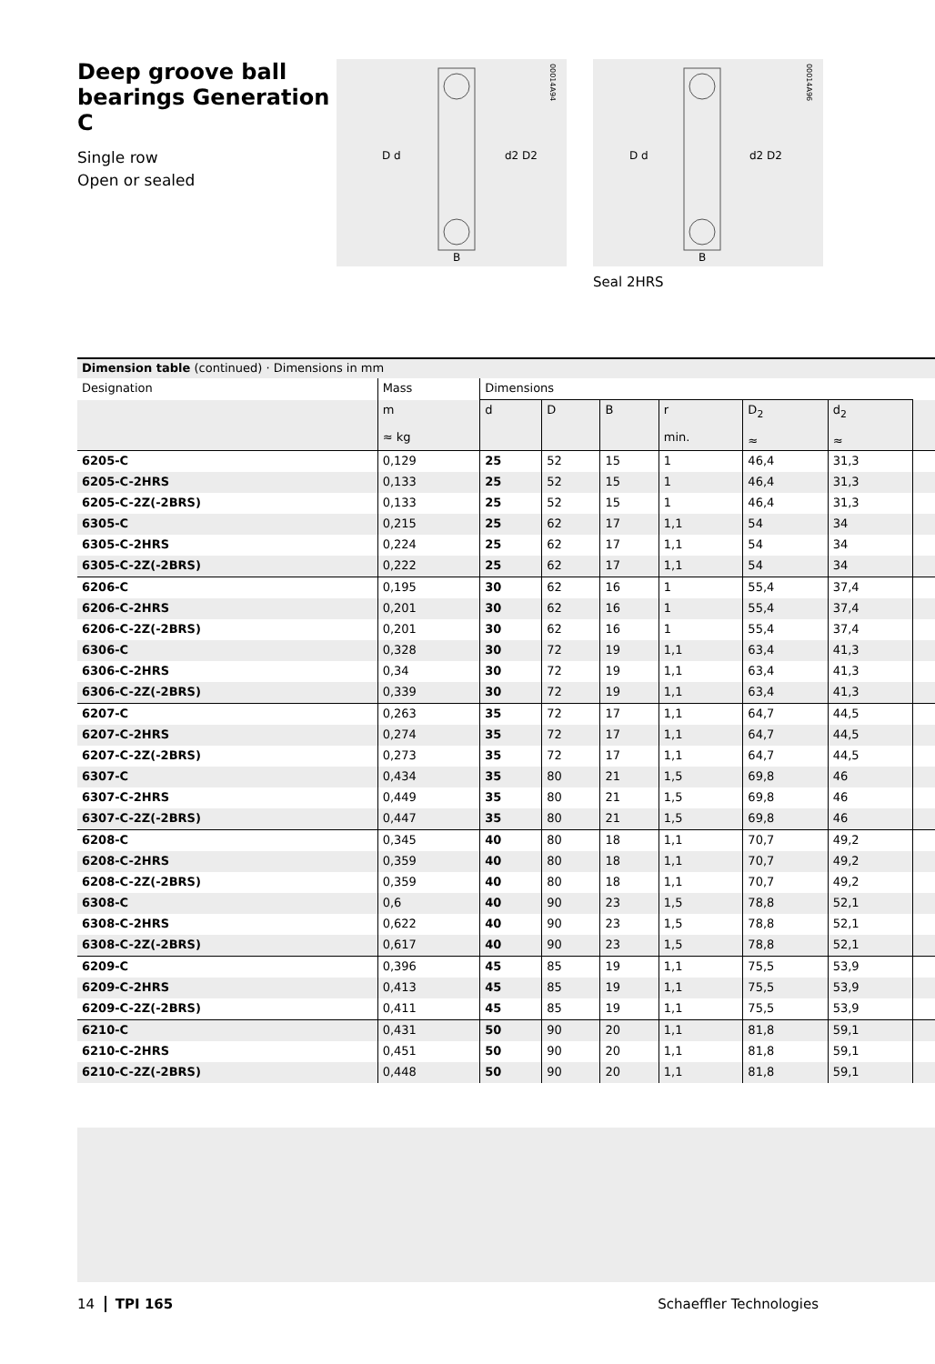Deep groove ball bearings Generation C
Single row
Open or sealed
D d
d2 D2
B
00014A94
D d
d2 D2
B
00014A96
Seal 2HRS
| Dimension table (continued) · Dimensions in mm | | | | | | | | |
| Designation | Mass | Dimensions | | | | | | |
| | m ≈ kg | d | D | B | r min. | D<sub>2</sub> ≈ | d<sub>2</sub> ≈ | |
| 6205-C | 0,129 | 25 | 52 | 15 | 1 | 46,4 | 31,3 | |
| 6205-C-2HRS | 0,133 | 25 | 52 | 15 | 1 | 46,4 | 31,3 | |
| 6205-C-2Z(-2BRS) | 0,133 | 25 | 52 | 15 | 1 | 46,4 | 31,3 | |
| 6305-C | 0,215 | 25 | 62 | 17 | 1,1 | 54 | 34 | |
| 6305-C-2HRS | 0,224 | 25 | 62 | 17 | 1,1 | 54 | 34 | |
| 6305-C-2Z(-2BRS) | 0,222 | 25 | 62 | 17 | 1,1 | 54 | 34 | |
| 6206-C | 0,195 | 30 | 62 | 16 | 1 | 55,4 | 37,4 | |
| 6206-C-2HRS | 0,201 | 30 | 62 | 16 | 1 | 55,4 | 37,4 | |
| 6206-C-2Z(-2BRS) | 0,201 | 30 | 62 | 16 | 1 | 55,4 | 37,4 | |
| 6306-C | 0,328 | 30 | 72 | 19 | 1,1 | 63,4 | 41,3 | |
| 6306-C-2HRS | 0,34 | 30 | 72 | 19 | 1,1 | 63,4 | 41,3 | |
| 6306-C-2Z(-2BRS) | 0,339 | 30 | 72 | 19 | 1,1 | 63,4 | 41,3 | |
| 6207-C | 0,263 | 35 | 72 | 17 | 1,1 | 64,7 | 44,5 | |
| 6207-C-2HRS | 0,274 | 35 | 72 | 17 | 1,1 | 64,7 | 44,5 | |
| 6207-C-2Z(-2BRS) | 0,273 | 35 | 72 | 17 | 1,1 | 64,7 | 44,5 | |
| 6307-C | 0,434 | 35 | 80 | 21 | 1,5 | 69,8 | 46 | |
| 6307-C-2HRS | 0,449 | 35 | 80 | 21 | 1,5 | 69,8 | 46 | |
| 6307-C-2Z(-2BRS) | 0,447 | 35 | 80 | 21 | 1,5 | 69,8 | 46 | |
| 6208-C | 0,345 | 40 | 80 | 18 | 1,1 | 70,7 | 49,2 | |
| 6208-C-2HRS | 0,359 | 40 | 80 | 18 | 1,1 | 70,7 | 49,2 | |
| 6208-C-2Z(-2BRS) | 0,359 | 40 | 80 | 18 | 1,1 | 70,7 | 49,2 | |
| 6308-C | 0,6 | 40 | 90 | 23 | 1,5 | 78,8 | 52,1 | |
| 6308-C-2HRS | 0,622 | 40 | 90 | 23 | 1,5 | 78,8 | 52,1 | |
| 6308-C-2Z(-2BRS) | 0,617 | 40 | 90 | 23 | 1,5 | 78,8 | 52,1 | |
| 6209-C | 0,396 | 45 | 85 | 19 | 1,1 | 75,5 | 53,9 | |
| 6209-C-2HRS | 0,413 | 45 | 85 | 19 | 1,1 | 75,5 | 53,9 | |
| 6209-C-2Z(-2BRS) | 0,411 | 45 | 85 | 19 | 1,1 | 75,5 | 53,9 | |
| 6210-C | 0,431 | 50 | 90 | 20 | 1,1 | 81,8 | 59,1 | |
| 6210-C-2HRS | 0,451 | 50 | 90 | 20 | 1,1 | 81,8 | 59,1 | |
| 6210-C-2Z(-2BRS) | 0,448 | 50 | 90 | 20 | 1,1 | 81,8 | 59,1 | |
14 TPI 165 Schaeffler Technologies